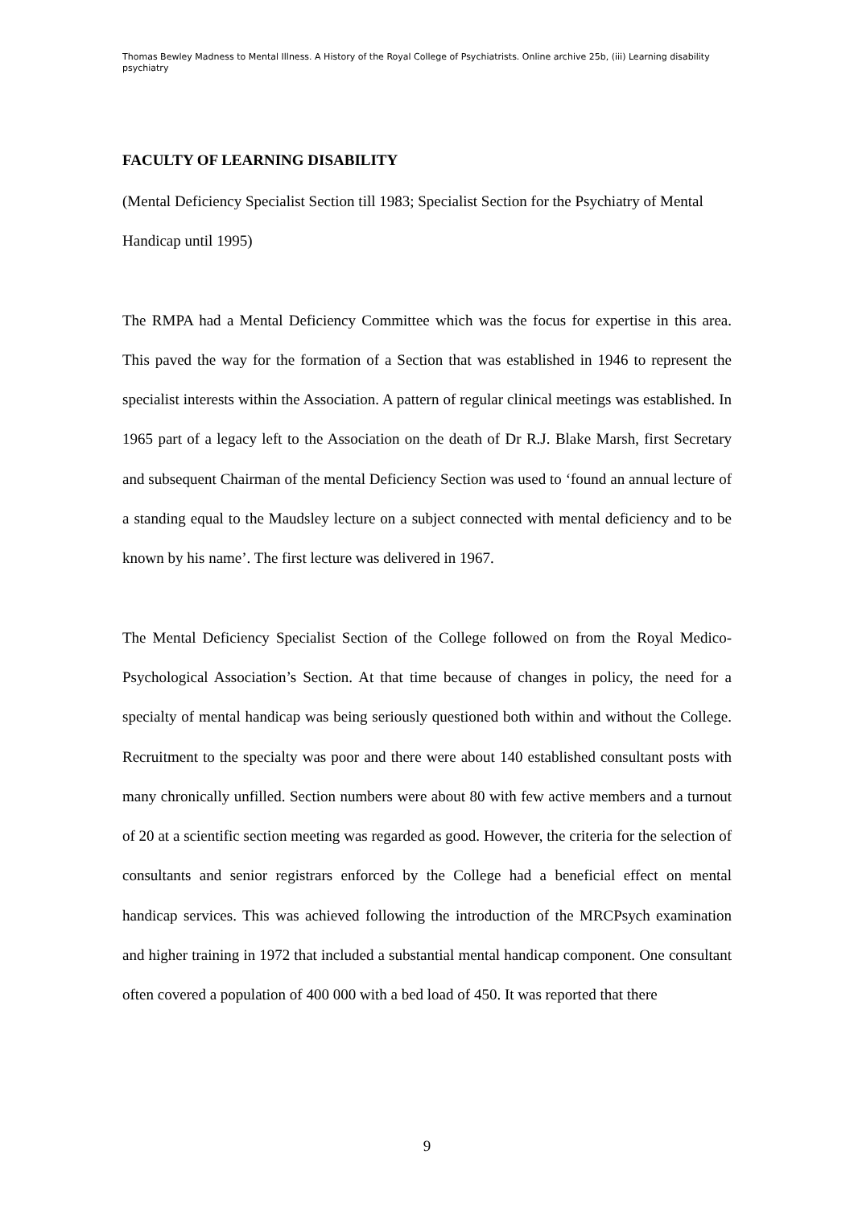Thomas Bewley Madness to Mental Illness. A History of the Royal College of Psychiatrists. Online archive 25b, (iii) Learning disability psychiatry
FACULTY OF LEARNING DISABILITY
(Mental Deficiency Specialist Section till 1983; Specialist Section for the Psychiatry of Mental Handicap until 1995)
The RMPA had a Mental Deficiency Committee which was the focus for expertise in this area. This paved the way for the formation of a Section that was established in 1946 to represent the specialist interests within the Association. A pattern of regular clinical meetings was established. In 1965 part of a legacy left to the Association on the death of Dr R.J. Blake Marsh, first Secretary and subsequent Chairman of the mental Deficiency Section was used to ‘found an annual lecture of a standing equal to the Maudsley lecture on a subject connected with mental deficiency and to be known by his name’. The first lecture was delivered in 1967.
The Mental Deficiency Specialist Section of the College followed on from the Royal Medico-Psychological Association’s Section. At that time because of changes in policy, the need for a specialty of mental handicap was being seriously questioned both within and without the College. Recruitment to the specialty was poor and there were about 140 established consultant posts with many chronically unfilled. Section numbers were about 80 with few active members and a turnout of 20 at a scientific section meeting was regarded as good. However, the criteria for the selection of consultants and senior registrars enforced by the College had a beneficial effect on mental handicap services. This was achieved following the introduction of the MRCPsych examination and higher training in 1972 that included a substantial mental handicap component. One consultant often covered a population of 400 000 with a bed load of 450. It was reported that there
9